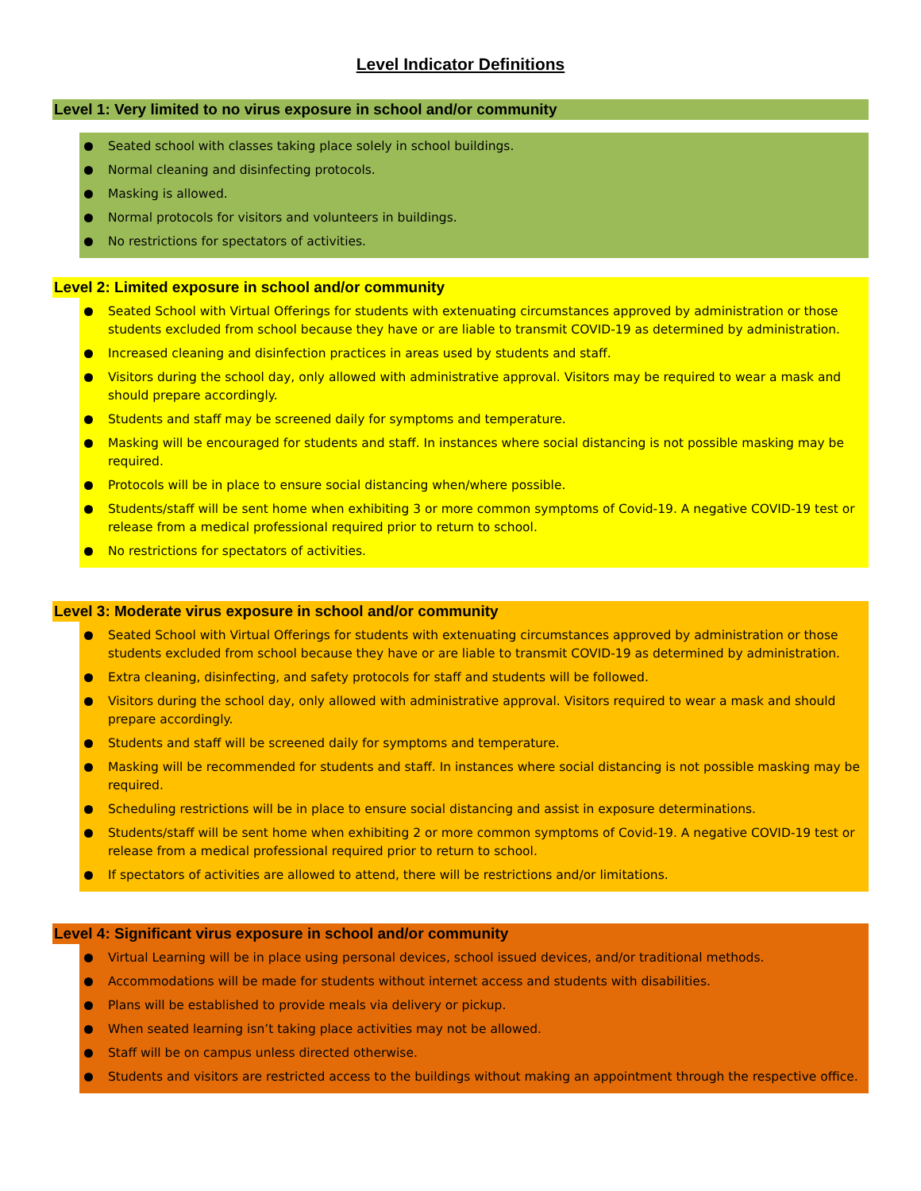Level Indicator Definitions
Level 1: Very limited to no virus exposure in school and/or community
Seated school with classes taking place solely in school buildings.
Normal cleaning and disinfecting protocols.
Masking is allowed.
Normal protocols for visitors and volunteers in buildings.
No restrictions for spectators of activities.
Level 2: Limited exposure in school and/or community
Seated School with Virtual Offerings for students with extenuating circumstances approved by administration or those students excluded from school because they have or are liable to transmit COVID-19 as determined by administration.
Increased cleaning and disinfection practices in areas used by students and staff.
Visitors during the school day, only allowed with administrative approval. Visitors may be required to wear a mask and should prepare accordingly.
Students and staff may be screened daily for symptoms and temperature.
Masking will be encouraged for students and staff. In instances where social distancing is not possible masking may be required.
Protocols will be in place to ensure social distancing when/where possible.
Students/staff will be sent home when exhibiting 3 or more common symptoms of Covid-19. A negative COVID-19 test or release from a medical professional required prior to return to school.
No restrictions for spectators of activities.
Level 3: Moderate virus exposure in school and/or community
Seated School with Virtual Offerings for students with extenuating circumstances approved by administration or those students excluded from school because they have or are liable to transmit COVID-19 as determined by administration.
Extra cleaning, disinfecting, and safety protocols for staff and students will be followed.
Visitors during the school day, only allowed with administrative approval. Visitors required to wear a mask and should prepare accordingly.
Students and staff will be screened daily for symptoms and temperature.
Masking will be recommended for students and staff. In instances where social distancing is not possible masking may be required.
Scheduling restrictions will be in place to ensure social distancing and assist in exposure determinations.
Students/staff will be sent home when exhibiting 2 or more common symptoms of Covid-19. A negative COVID-19 test or release from a medical professional required prior to return to school.
If spectators of activities are allowed to attend, there will be restrictions and/or limitations.
Level 4: Significant virus exposure in school and/or community
Virtual Learning will be in place using personal devices, school issued devices, and/or traditional methods.
Accommodations will be made for students without internet access and students with disabilities.
Plans will be established to provide meals via delivery or pickup.
When seated learning isn’t taking place activities may not be allowed.
Staff will be on campus unless directed otherwise.
Students and visitors are restricted access to the buildings without making an appointment through the respective office.